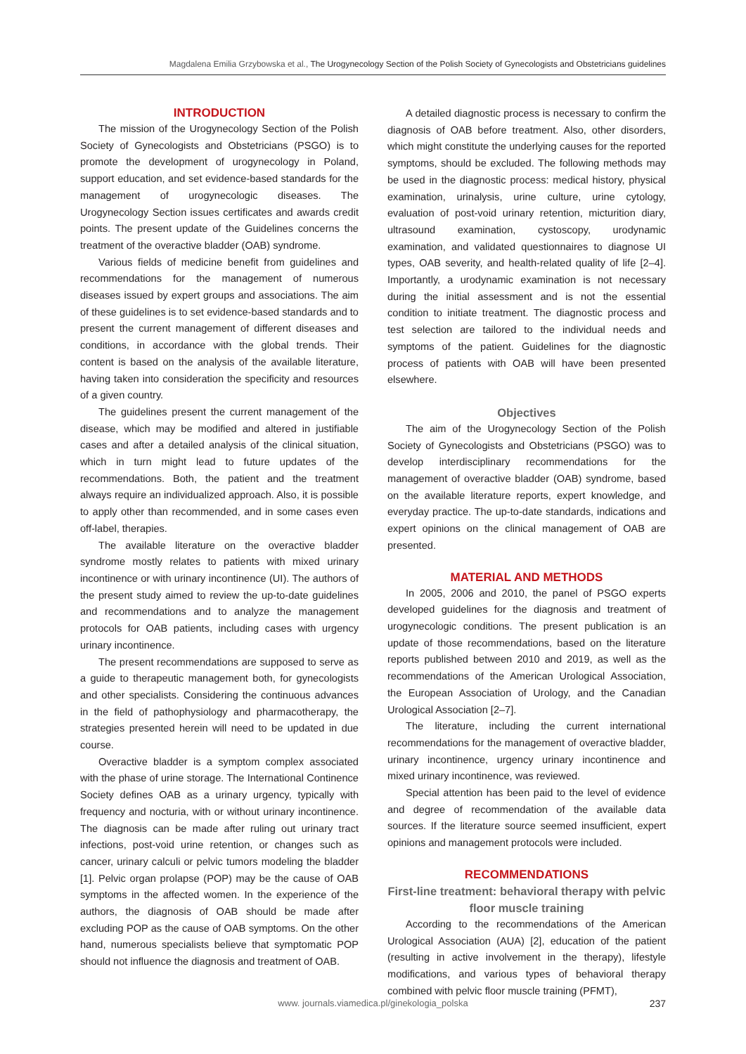Magdalena Emilia Grzybowska et al., The Urogynecology Section of the Polish Society of Gynecologists and Obstetricians guidelines
INTRODUCTION
The mission of the Urogynecology Section of the Polish Society of Gynecologists and Obstetricians (PSGO) is to promote the development of urogynecology in Poland, support education, and set evidence-based standards for the management of urogynecologic diseases. The Urogynecology Section issues certificates and awards credit points. The present update of the Guidelines concerns the treatment of the overactive bladder (OAB) syndrome.
Various fields of medicine benefit from guidelines and recommendations for the management of numerous diseases issued by expert groups and associations. The aim of these guidelines is to set evidence-based standards and to present the current management of different diseases and conditions, in accordance with the global trends. Their content is based on the analysis of the available literature, having taken into consideration the specificity and resources of a given country.
The guidelines present the current management of the disease, which may be modified and altered in justifiable cases and after a detailed analysis of the clinical situation, which in turn might lead to future updates of the recommendations. Both, the patient and the treatment always require an individualized approach. Also, it is possible to apply other than recommended, and in some cases even off-label, therapies.
The available literature on the overactive bladder syndrome mostly relates to patients with mixed urinary incontinence or with urinary incontinence (UI). The authors of the present study aimed to review the up-to-date guidelines and recommendations and to analyze the management protocols for OAB patients, including cases with urgency urinary incontinence.
The present recommendations are supposed to serve as a guide to therapeutic management both, for gynecologists and other specialists. Considering the continuous advances in the field of pathophysiology and pharmacotherapy, the strategies presented herein will need to be updated in due course.
Overactive bladder is a symptom complex associated with the phase of urine storage. The International Continence Society defines OAB as a urinary urgency, typically with frequency and nocturia, with or without urinary incontinence. The diagnosis can be made after ruling out urinary tract infections, post-void urine retention, or changes such as cancer, urinary calculi or pelvic tumors modeling the bladder [1]. Pelvic organ prolapse (POP) may be the cause of OAB symptoms in the affected women. In the experience of the authors, the diagnosis of OAB should be made after excluding POP as the cause of OAB symptoms. On the other hand, numerous specialists believe that symptomatic POP should not influence the diagnosis and treatment of OAB.
A detailed diagnostic process is necessary to confirm the diagnosis of OAB before treatment. Also, other disorders, which might constitute the underlying causes for the reported symptoms, should be excluded. The following methods may be used in the diagnostic process: medical history, physical examination, urinalysis, urine culture, urine cytology, evaluation of post-void urinary retention, micturition diary, ultrasound examination, cystoscopy, urodynamic examination, and validated questionnaires to diagnose UI types, OAB severity, and health-related quality of life [2–4]. Importantly, a urodynamic examination is not necessary during the initial assessment and is not the essential condition to initiate treatment. The diagnostic process and test selection are tailored to the individual needs and symptoms of the patient. Guidelines for the diagnostic process of patients with OAB will have been presented elsewhere.
Objectives
The aim of the Urogynecology Section of the Polish Society of Gynecologists and Obstetricians (PSGO) was to develop interdisciplinary recommendations for the management of overactive bladder (OAB) syndrome, based on the available literature reports, expert knowledge, and everyday practice. The up-to-date standards, indications and expert opinions on the clinical management of OAB are presented.
MATERIAL AND METHODS
In 2005, 2006 and 2010, the panel of PSGO experts developed guidelines for the diagnosis and treatment of urogynecologic conditions. The present publication is an update of those recommendations, based on the literature reports published between 2010 and 2019, as well as the recommendations of the American Urological Association, the European Association of Urology, and the Canadian Urological Association [2–7].
The literature, including the current international recommendations for the management of overactive bladder, urinary incontinence, urgency urinary incontinence and mixed urinary incontinence, was reviewed.
Special attention has been paid to the level of evidence and degree of recommendation of the available data sources. If the literature source seemed insufficient, expert opinions and management protocols were included.
RECOMMENDATIONS
First-line treatment: behavioral therapy with pelvic floor muscle training
According to the recommendations of the American Urological Association (AUA) [2], education of the patient (resulting in active involvement in the therapy), lifestyle modifications, and various types of behavioral therapy combined with pelvic floor muscle training (PFMT),
www. journals.viamedica.pl/ginekologia_polska 237